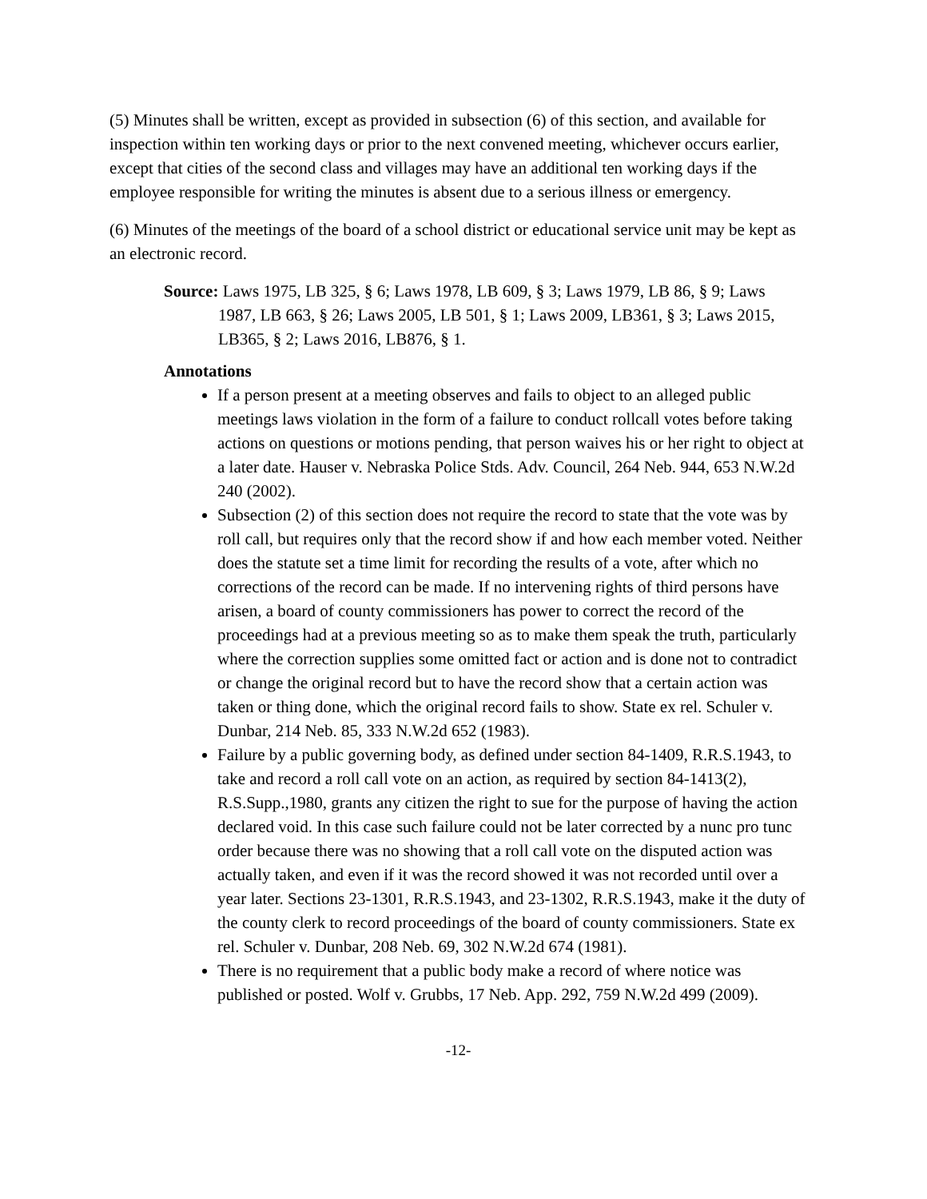(5) Minutes shall be written, except as provided in subsection (6) of this section, and available for inspection within ten working days or prior to the next convened meeting, whichever occurs earlier, except that cities of the second class and villages may have an additional ten working days if the employee responsible for writing the minutes is absent due to a serious illness or emergency.
(6) Minutes of the meetings of the board of a school district or educational service unit may be kept as an electronic record.
Source: Laws 1975, LB 325, § 6; Laws 1978, LB 609, § 3; Laws 1979, LB 86, § 9; Laws 1987, LB 663, § 26; Laws 2005, LB 501, § 1; Laws 2009, LB361, § 3; Laws 2015, LB365, § 2; Laws 2016, LB876, § 1.
Annotations
If a person present at a meeting observes and fails to object to an alleged public meetings laws violation in the form of a failure to conduct rollcall votes before taking actions on questions or motions pending, that person waives his or her right to object at a later date. Hauser v. Nebraska Police Stds. Adv. Council, 264 Neb. 944, 653 N.W.2d 240 (2002).
Subsection (2) of this section does not require the record to state that the vote was by roll call, but requires only that the record show if and how each member voted. Neither does the statute set a time limit for recording the results of a vote, after which no corrections of the record can be made. If no intervening rights of third persons have arisen, a board of county commissioners has power to correct the record of the proceedings had at a previous meeting so as to make them speak the truth, particularly where the correction supplies some omitted fact or action and is done not to contradict or change the original record but to have the record show that a certain action was taken or thing done, which the original record fails to show. State ex rel. Schuler v. Dunbar, 214 Neb. 85, 333 N.W.2d 652 (1983).
Failure by a public governing body, as defined under section 84-1409, R.R.S.1943, to take and record a roll call vote on an action, as required by section 84-1413(2), R.S.Supp.,1980, grants any citizen the right to sue for the purpose of having the action declared void. In this case such failure could not be later corrected by a nunc pro tunc order because there was no showing that a roll call vote on the disputed action was actually taken, and even if it was the record showed it was not recorded until over a year later. Sections 23-1301, R.R.S.1943, and 23-1302, R.R.S.1943, make it the duty of the county clerk to record proceedings of the board of county commissioners. State ex rel. Schuler v. Dunbar, 208 Neb. 69, 302 N.W.2d 674 (1981).
There is no requirement that a public body make a record of where notice was published or posted. Wolf v. Grubbs, 17 Neb. App. 292, 759 N.W.2d 499 (2009).
-12-